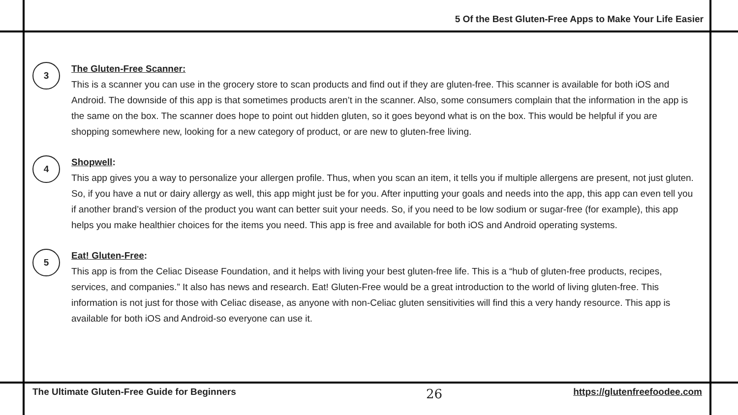5 Of the Best Gluten-Free Apps to Make Your Life Easier
3
The Gluten-Free Scanner:
This is a scanner you can use in the grocery store to scan products and find out if they are gluten-free. This scanner is available for both iOS and Android. The downside of this app is that sometimes products aren’t in the scanner. Also, some consumers complain that the information in the app is the same on the box. The scanner does hope to point out hidden gluten, so it goes beyond what is on the box. This would be helpful if you are shopping somewhere new, looking for a new category of product, or are new to gluten-free living.
4
Shopwell:
This app gives you a way to personalize your allergen profile. Thus, when you scan an item, it tells you if multiple allergens are present, not just gluten. So, if you have a nut or dairy allergy as well, this app might just be for you. After inputting your goals and needs into the app, this app can even tell you if another brand’s version of the product you want can better suit your needs. So, if you need to be low sodium or sugar-free (for example), this app helps you make healthier choices for the items you need. This app is free and available for both iOS and Android operating systems.
5
Eat! Gluten-Free:
This app is from the Celiac Disease Foundation, and it helps with living your best gluten-free life. This is a “hub of gluten-free products, recipes, services, and companies.” It also has news and research. Eat! Gluten-Free would be a great introduction to the world of living gluten-free. This information is not just for those with Celiac disease, as anyone with non-Celiac gluten sensitivities will find this a very handy resource. This app is available for both iOS and Android-so everyone can use it.
The Ultimate Gluten-Free Guide for Beginners 26 https://glutenfreefoodee.com